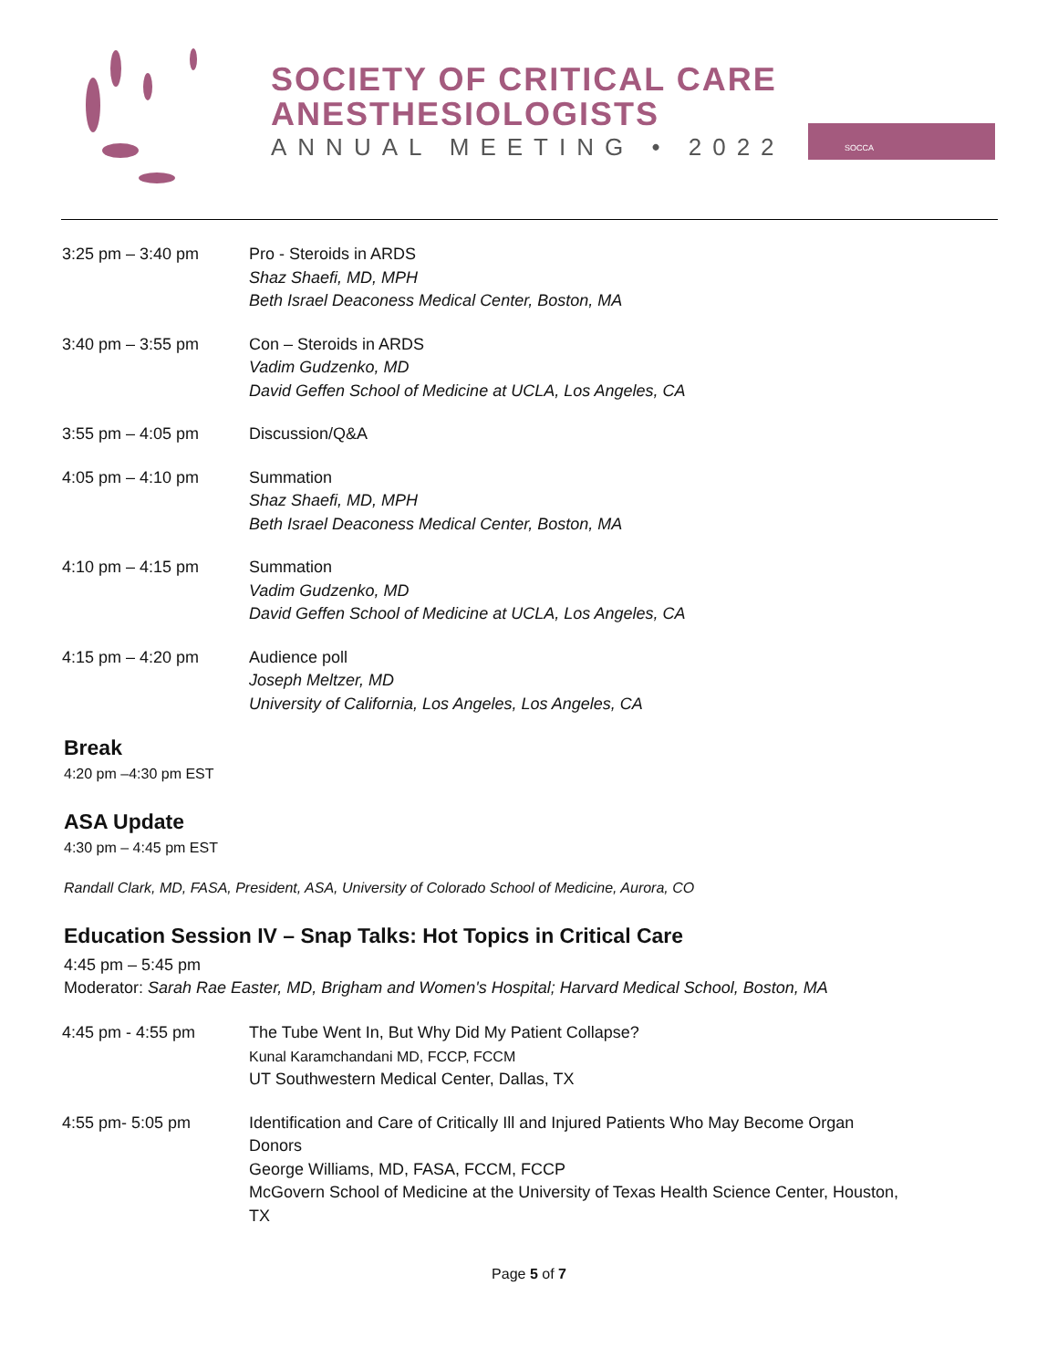SOCIETY OF CRITICAL CARE
ANESTHESIOLOGISTS
ANNUAL MEETING • 2022
SOCCA
| 3:25 pm – 3:40 pm | Pro - Steroids in ARDS Shaz Shaefi, MD, MPH Beth Israel Deaconess Medical Center, Boston, MA |
| 3:40 pm – 3:55 pm | Con – Steroids in ARDS Vadim Gudzenko, MD David Geffen School of Medicine at UCLA, Los Angeles, CA |
| 3:55 pm – 4:05 pm | Discussion/Q&A |
| 4:05 pm – 4:10 pm | Summation Shaz Shaefi, MD, MPH Beth Israel Deaconess Medical Center, Boston, MA |
| 4:10 pm – 4:15 pm | Summation Vadim Gudzenko, MD David Geffen School of Medicine at UCLA, Los Angeles, CA |
| 4:15 pm – 4:20 pm | Audience poll Joseph Meltzer, MD University of California, Los Angeles, Los Angeles, CA |
Break
4:20 pm –4:30 pm EST
ASA Update
4:30 pm – 4:45 pm EST
Randall Clark, MD, FASA, President, ASA, University of Colorado School of Medicine, Aurora, CO
Education Session IV – Snap Talks: Hot Topics in Critical Care
4:45 pm – 5:45 pm
Moderator: Sarah Rae Easter, MD, Brigham and Women's Hospital; Harvard Medical School, Boston, MA
| 4:45 pm - 4:55 pm | The Tube Went In, But Why Did My Patient Collapse? Kunal Karamchandani MD, FCCP, FCCM UT Southwestern Medical Center, Dallas, TX |
| 4:55 pm- 5:05 pm | Identification and Care of Critically Ill and Injured Patients Who May Become Organ Donors George Williams, MD, FASA, FCCM, FCCP McGovern School of Medicine at the University of Texas Health Science Center, Houston, TX |
Page 5 of 7